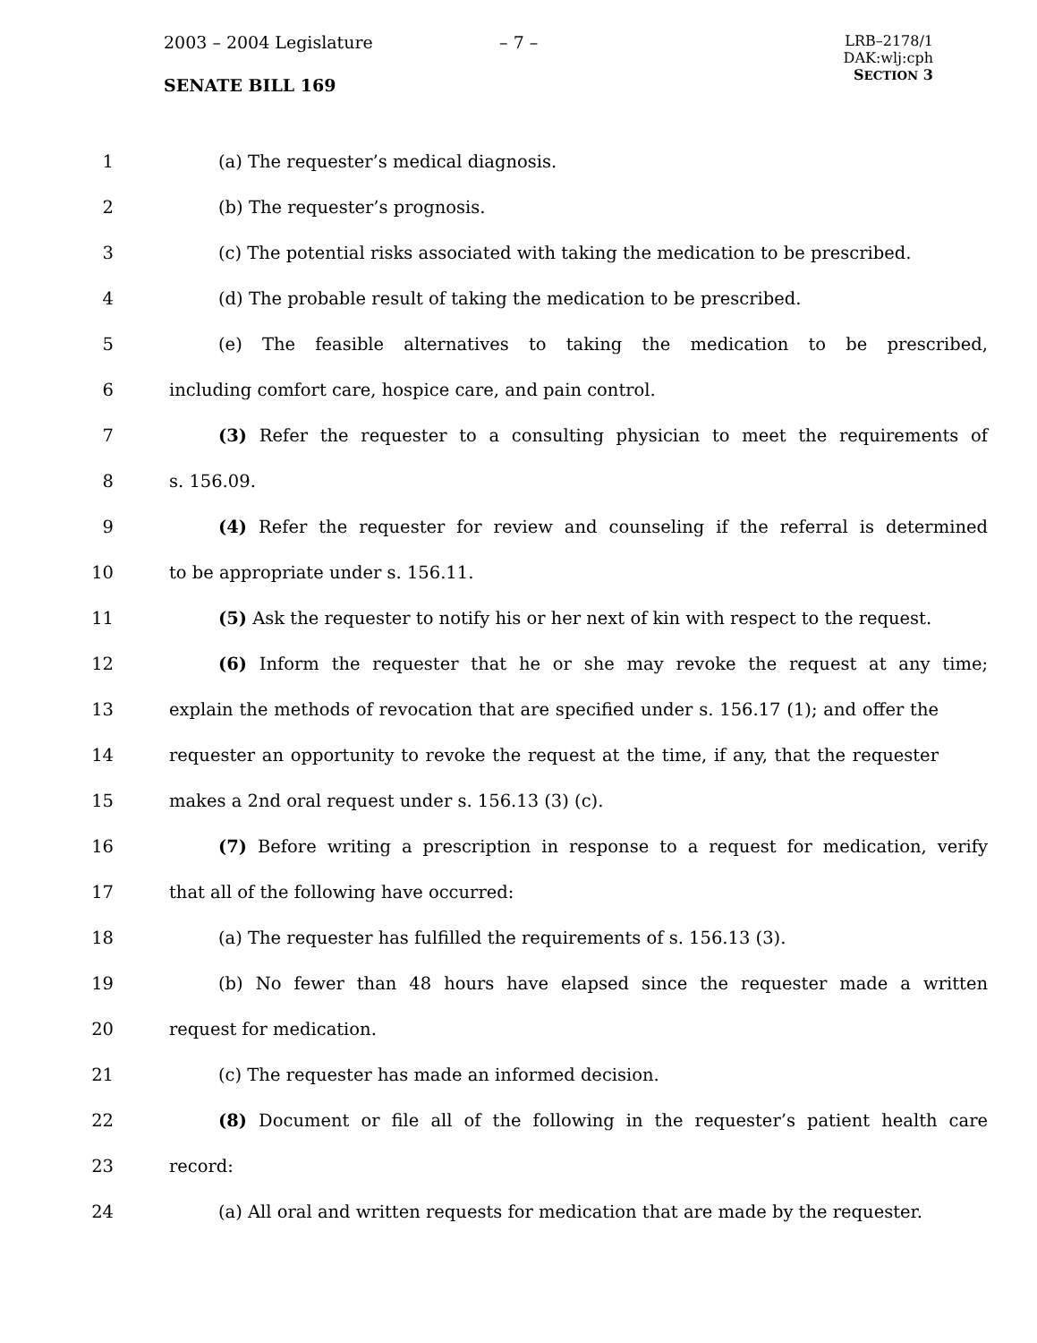2003 – 2004 Legislature – 7 –
LRB–2178/1
DAK:wlj:cph
SECTION 3
SENATE BILL 169
1 (a) The requester’s medical diagnosis.
2 (b) The requester’s prognosis.
3
(c) The potential risks associated with taking the medication to be prescribed.
4 (d) The probable result of taking the medication to be prescribed.
5 (e) The feasible alternatives to taking the medication to be prescribed,
6 including comfort care, hospice care, and pain control.
7
(3) Refer the requester to a consulting physician to meet the requirements of
8 s. 156.09.
9
(4) Refer the requester for review and counseling if the referral is determined
10 to be appropriate under s. 156.11.
11
(5) Ask the requester to notify his or her next of kin with respect to the request.
12
(6) Inform the requester that he or she may revoke the request at any time;
13
explain the methods of revocation that are specified under s. 156.17 (1); and offer the
14
requester an opportunity to revoke the request at the time, if any, that the requester
15 makes a 2nd oral request under s. 156.13 (3) (c).
16
(7) Before writing a prescription in response to a request for medication, verify
17 that all of the following have occurred:
18 (a) The requester has fulfilled the requirements of s. 156.13 (3).
19
(b) No fewer than 48 hours have elapsed since the requester made a written
20 request for medication.
21 (c) The requester has made an informed decision.
22
(8) Document or file all of the following in the requester’s patient health care
23 record:
24
(a) All oral and written requests for medication that are made by the requester.